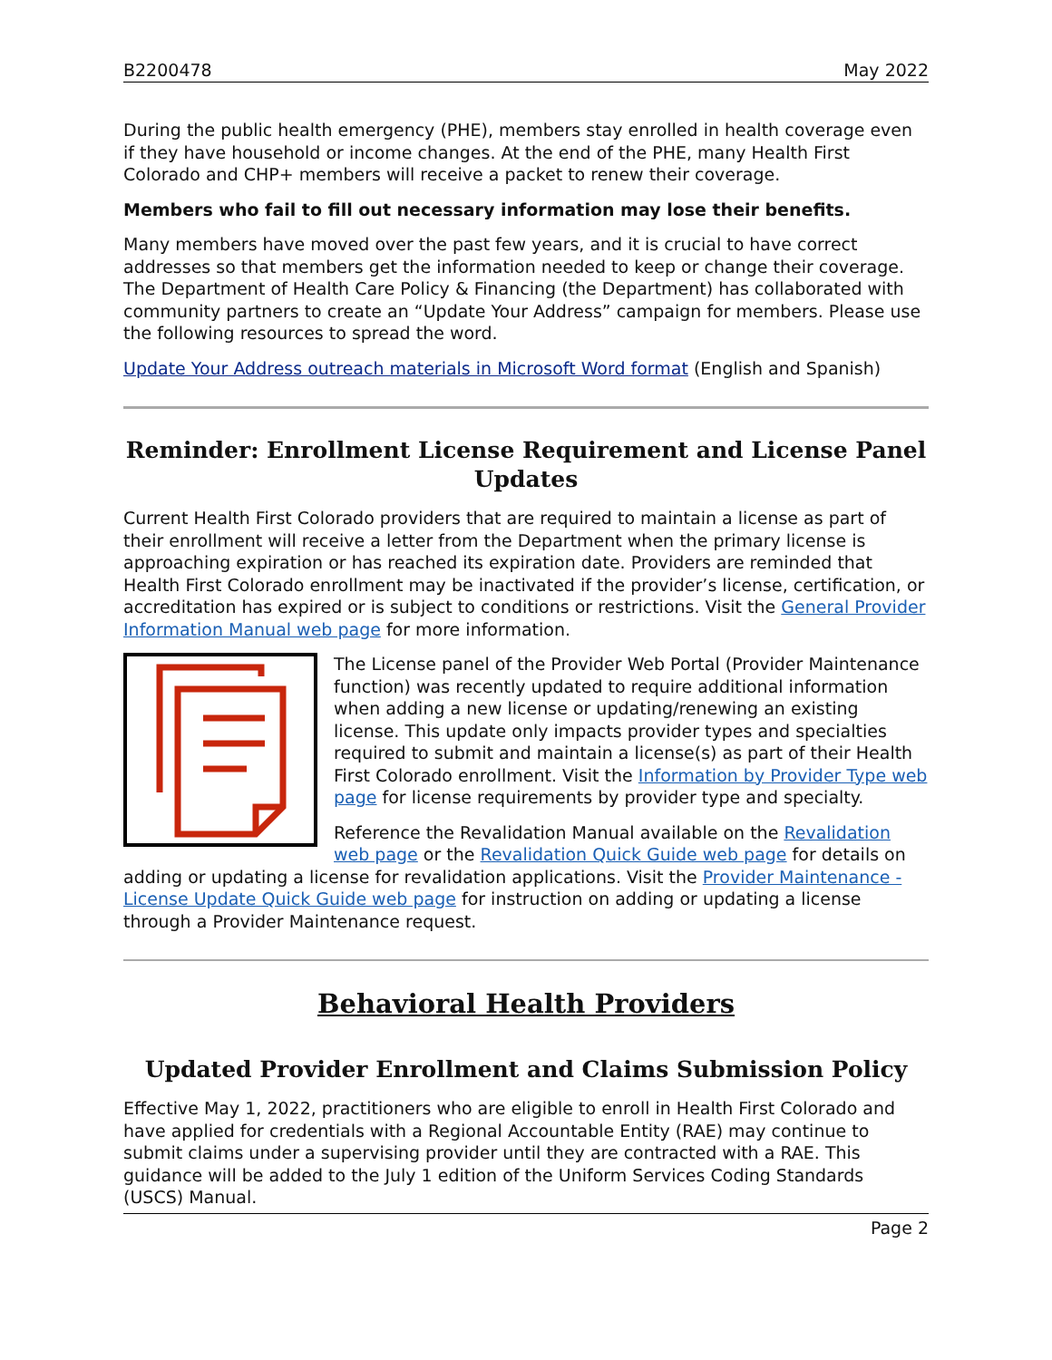B2200478 May 2022
During the public health emergency (PHE), members stay enrolled in health coverage even if they have household or income changes. At the end of the PHE, many Health First Colorado and CHP+ members will receive a packet to renew their coverage.
Members who fail to fill out necessary information may lose their benefits.
Many members have moved over the past few years, and it is crucial to have correct addresses so that members get the information needed to keep or change their coverage. The Department of Health Care Policy & Financing (the Department) has collaborated with community partners to create an “Update Your Address” campaign for members. Please use the following resources to spread the word.
Update Your Address outreach materials in Microsoft Word format (English and Spanish)
Reminder: Enrollment License Requirement and License Panel Updates
Current Health First Colorado providers that are required to maintain a license as part of their enrollment will receive a letter from the Department when the primary license is approaching expiration or has reached its expiration date. Providers are reminded that Health First Colorado enrollment may be inactivated if the provider’s license, certification, or accreditation has expired or is subject to conditions or restrictions. Visit the General Provider Information Manual web page for more information.
The License panel of the Provider Web Portal (Provider Maintenance function) was recently updated to require additional information when adding a new license or updating/renewing an existing license. This update only impacts provider types and specialties required to submit and maintain a license(s) as part of their Health First Colorado enrollment. Visit the Information by Provider Type web page for license requirements by provider type and specialty.
Reference the Revalidation Manual available on the Revalidation web page or the Revalidation Quick Guide web page for details on adding or updating a license for revalidation applications. Visit the Provider Maintenance - License Update Quick Guide web page for instruction on adding or updating a license through a Provider Maintenance request.
Behavioral Health Providers
Updated Provider Enrollment and Claims Submission Policy
Effective May 1, 2022, practitioners who are eligible to enroll in Health First Colorado and have applied for credentials with a Regional Accountable Entity (RAE) may continue to submit claims under a supervising provider until they are contracted with a RAE. This guidance will be added to the July 1 edition of the Uniform Services Coding Standards (USCS) Manual.
Page 2